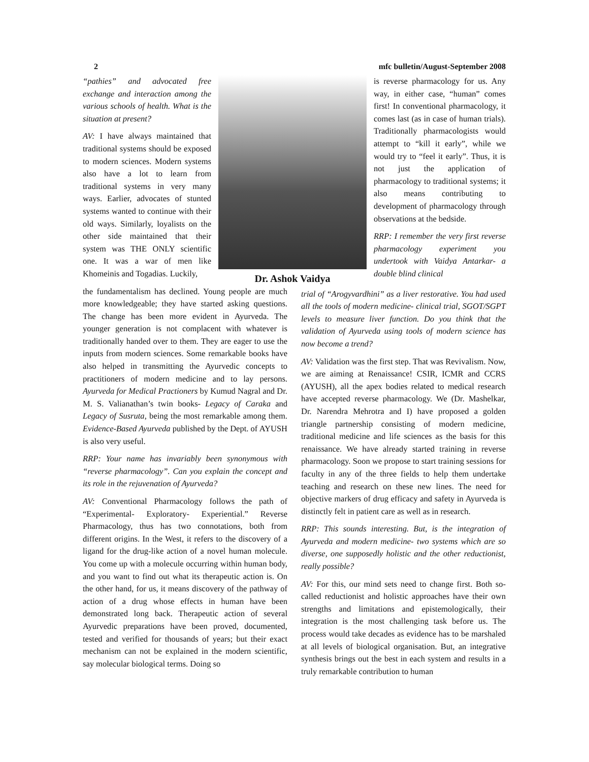2 mfc bulletin/August-September 2008
“pathies” and advocated free exchange and interaction among the various schools of health. What is the situation at present?
AV: I have always maintained that traditional systems should be exposed to modern sciences. Modern systems also have a lot to learn from traditional systems in very many ways. Earlier, advocates of stunted systems wanted to continue with their old ways. Similarly, loyalists on the other side maintained that their system was THE ONLY scientific one. It was a war of men like Khomeinis and Togadias. Luckily,
the fundamentalism has declined. Young people are much more knowledgeable; they have started asking questions. The change has been more evident in Ayurveda. The younger generation is not complacent with whatever is traditionally handed over to them. They are eager to use the inputs from modern sciences. Some remarkable books have also helped in transmitting the Ayurvedic concepts to practitioners of modern medicine and to lay persons. Ayurveda for Medical Practioners by Kumud Nagral and Dr. M. S. Valianathan’s twin books- Legacy of Caraka and Legacy of Susruta, being the most remarkable among them. Evidence-Based Ayurveda published by the Dept. of AYUSH is also very useful.
RRP: Your name has invariably been synonymous with “reverse pharmacology”. Can you explain the concept and its role in the rejuvenation of Ayurveda?
AV: Conventional Pharmacology follows the path of “Experimental- Exploratory- Experiential.” Reverse Pharmacology, thus has two connotations, both from different origins. In the West, it refers to the discovery of a ligand for the drug-like action of a novel human molecule. You come up with a molecule occurring within human body, and you want to find out what its therapeutic action is. On the other hand, for us, it means discovery of the pathway of action of a drug whose effects in human have been demonstrated long back. Therapeutic action of several Ayurvedic preparations have been proved, documented, tested and verified for thousands of years; but their exact mechanism can not be explained in the modern scientific, say molecular biological terms. Doing so
Dr. Ashok Vaidya
is reverse pharmacology for us. Any way, in either case, “human” comes first! In conventional pharmacology, it comes last (as in case of human trials). Traditionally pharmacologists would attempt to “kill it early”, while we would try to “feel it early”. Thus, it is not just the application of pharmacology to traditional systems; it also means contributing to development of pharmacology through observations at the bedside.
RRP: I remember the very first reverse pharmacology experiment you undertook with Vaidya Antarkar- a double blind clinical
trial of “Arogyvardhini” as a liver restorative. You had used all the tools of modern medicine- clinical trial, SGOT/SGPT levels to measure liver function. Do you think that the validation of Ayurveda using tools of modern science has now become a trend?
AV: Validation was the first step. That was Revivalism. Now, we are aiming at Renaissance! CSIR, ICMR and CCRS (AYUSH), all the apex bodies related to medical research have accepted reverse pharmacology. We (Dr. Mashelkar, Dr. Narendra Mehrotra and I) have proposed a golden triangle partnership consisting of modern medicine, traditional medicine and life sciences as the basis for this renaissance. We have already started training in reverse pharmacology. Soon we propose to start training sessions for faculty in any of the three fields to help them undertake teaching and research on these new lines. The need for objective markers of drug efficacy and safety in Ayurveda is distinctly felt in patient care as well as in research.
RRP: This sounds interesting. But, is the integration of Ayurveda and modern medicine- two systems which are so diverse, one supposedly holistic and the other reductionist, really possible?
AV: For this, our mind sets need to change first. Both so-called reductionist and holistic approaches have their own strengths and limitations and epistemologically, their integration is the most challenging task before us. The process would take decades as evidence has to be marshaled at all levels of biological organisation. But, an integrative synthesis brings out the best in each system and results in a truly remarkable contribution to human